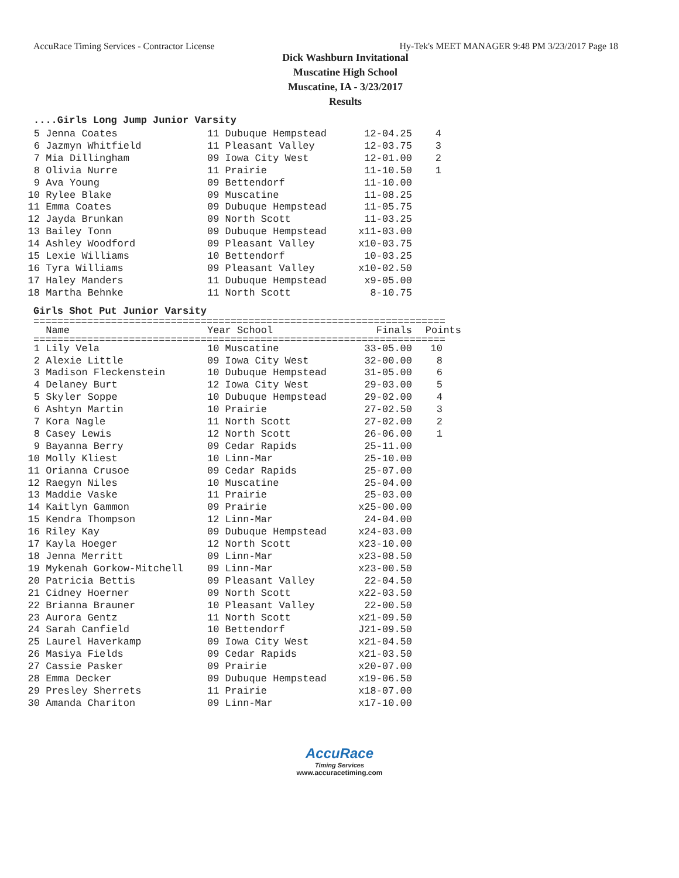AccuRace Timing Services - Contractor License Hy-Tek's MEET MANAGER 9:48 PM 3/23/2017 Page 18
Dick Washburn Invitational
Muscatine High School
Muscatine, IA - 3/23/2017
Results
....Girls Long Jump Junior Varsity
| 5 | Jenna Coates | 11 Dubuque Hempstead | 12-04.25 | 4 |
| 6 | Jazmyn Whitfield | 11 Pleasant Valley | 12-03.75 | 3 |
| 7 | Mia Dillingham | 09 Iowa City West | 12-01.00 | 2 |
| 8 | Olivia Nurre | 11 Prairie | 11-10.50 | 1 |
| 9 | Ava Young | 09 Bettendorf | 11-10.00 | |
| 10 | Rylee Blake | 09 Muscatine | 11-08.25 | |
| 11 | Emma Coates | 09 Dubuque Hempstead | 11-05.75 | |
| 12 | Jayda Brunkan | 09 North Scott | 11-03.25 | |
| 13 | Bailey Tonn | 09 Dubuque Hempstead | x11-03.00 | |
| 14 | Ashley Woodford | 09 Pleasant Valley | x10-03.75 | |
| 15 | Lexie Williams | 10 Bettendorf | 10-03.25 | |
| 16 | Tyra Williams | 09 Pleasant Valley | x10-02.50 | |
| 17 | Haley Manders | 11 Dubuque Hempstead | x9-05.00 | |
| 18 | Martha Behnke | 11 North Scott | 8-10.75 | |
Girls Shot Put Junior Varsity
=====================================================================
| | Name | Year School | Finals | Points |
| --- | --- | --- | --- | --- |
=====================================================================
| 1 | Lily Vela | 10 Muscatine | 33-05.00 | 10 |
| 2 | Alexie Little | 09 Iowa City West | 32-00.00 | 8 |
| 3 | Madison Fleckenstein | 10 Dubuque Hempstead | 31-05.00 | 6 |
| 4 | Delaney Burt | 12 Iowa City West | 29-03.00 | 5 |
| 5 | Skyler Soppe | 10 Dubuque Hempstead | 29-02.00 | 4 |
| 6 | Ashtyn Martin | 10 Prairie | 27-02.50 | 3 |
| 7 | Kora Nagle | 11 North Scott | 27-02.00 | 2 |
| 8 | Casey Lewis | 12 North Scott | 26-06.00 | 1 |
| 9 | Bayanna Berry | 09 Cedar Rapids | 25-11.00 | |
| 10 | Molly Kliest | 10 Linn-Mar | 25-10.00 | |
| 11 | Orianna Crusoe | 09 Cedar Rapids | 25-07.00 | |
| 12 | Raegyn Niles | 10 Muscatine | 25-04.00 | |
| 13 | Maddie Vaske | 11 Prairie | 25-03.00 | |
| 14 | Kaitlyn Gammon | 09 Prairie | x25-00.00 | |
| 15 | Kendra Thompson | 12 Linn-Mar | 24-04.00 | |
| 16 | Riley Kay | 09 Dubuque Hempstead | x24-03.00 | |
| 17 | Kayla Hoeger | 12 North Scott | x23-10.00 | |
| 18 | Jenna Merritt | 09 Linn-Mar | x23-08.50 | |
| 19 | Mykenah Gorkow-Mitchell | 09 Linn-Mar | x23-00.50 | |
| 20 | Patricia Bettis | 09 Pleasant Valley | 22-04.50 | |
| 21 | Cidney Hoerner | 09 North Scott | x22-03.50 | |
| 22 | Brianna Brauner | 10 Pleasant Valley | 22-00.50 | |
| 23 | Aurora Gentz | 11 North Scott | x21-09.50 | |
| 24 | Sarah Canfield | 10 Bettendorf | J21-09.50 | |
| 25 | Laurel Haverkamp | 09 Iowa City West | x21-04.50 | |
| 26 | Masiya Fields | 09 Cedar Rapids | x21-03.50 | |
| 27 | Cassie Pasker | 09 Prairie | x20-07.00 | |
| 28 | Emma Decker | 09 Dubuque Hempstead | x19-06.50 | |
| 29 | Presley Sherrets | 11 Prairie | x18-07.00 | |
| 30 | Amanda Chariton | 09 Linn-Mar | x17-10.00 | |
AccuRace
Timing Services
www.accuracetiming.com